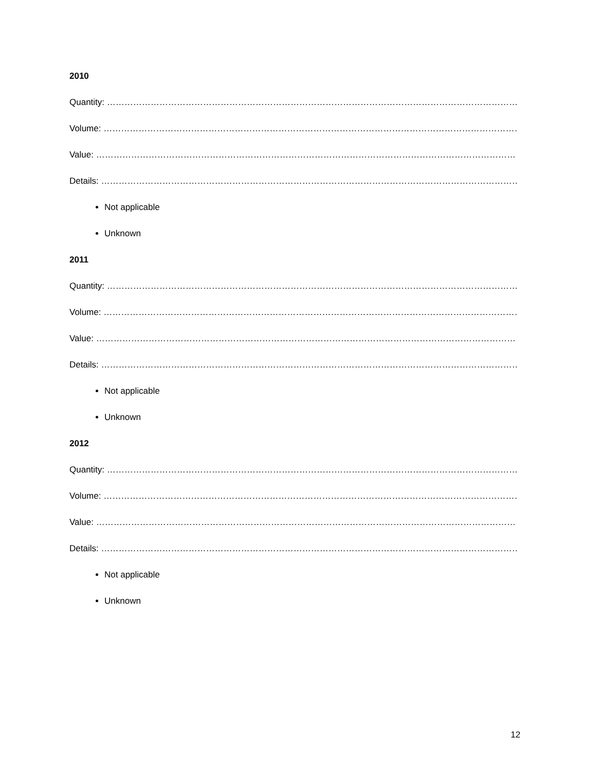2010
Quantity: ……………………………………………………………………………………………………………………………
Volume: ………………………………………………………………………………………………………………………………
Value: …………………………………………………………………………………………………………………………………
Details: ……………………………………………………………………………………………………………………………….
Not applicable
Unknown
2011
Quantity: ……………………………………………………………………………………………………………………………
Volume: ………………………………………………………………………………………………………………………………
Value: …………………………………………………………………………………………………………………………………
Details: ……………………………………………………………………………………………………………………………….
Not applicable
Unknown
2012
Quantity: ……………………………………………………………………………………………………………………………
Volume: ………………………………………………………………………………………………………………………………
Value: …………………………………………………………………………………………………………………………………
Details: ……………………………………………………………………………………………………………………………….
Not applicable
Unknown
12